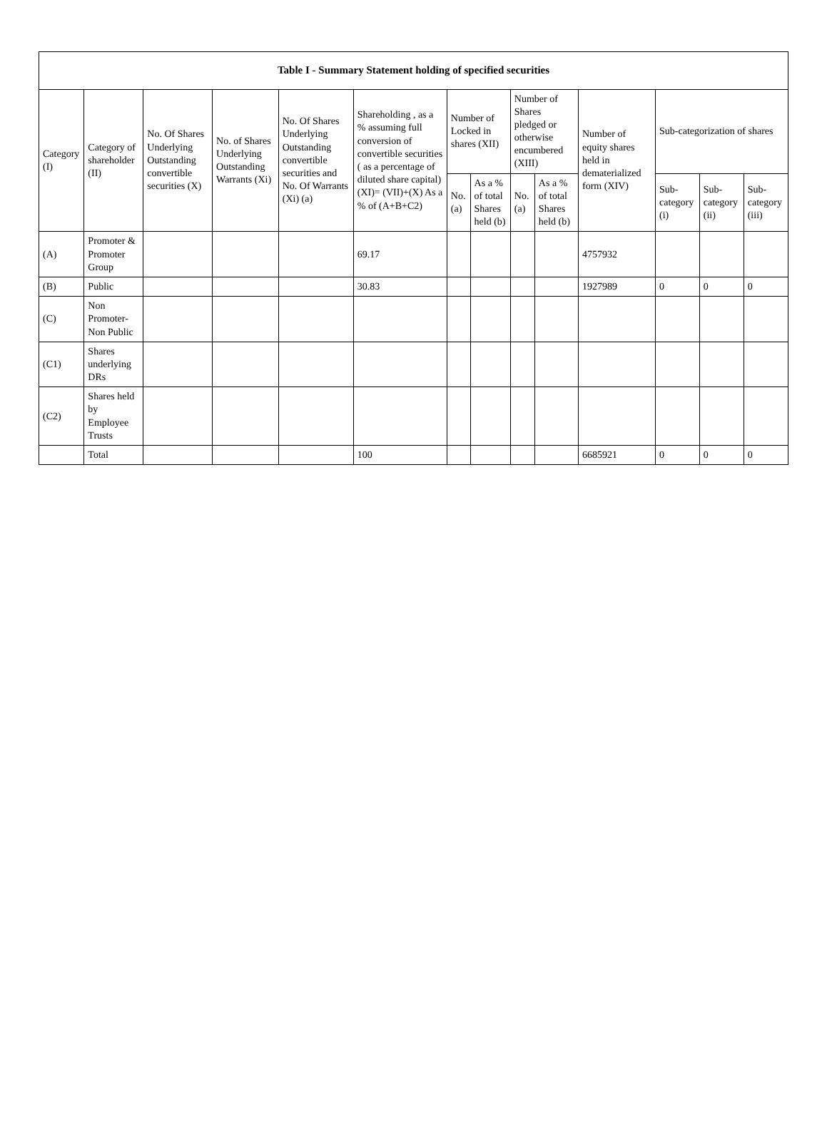| Table I - Summary Statement holding of specified securities | | | | | | | | | | | | | |
| --- | --- | --- | --- | --- | --- | --- | --- | --- | --- | --- | --- | --- | --- |
| Category (I) | Category of shareholder (II) | No. Of Shares Underlying Outstanding convertible securities (X) | No. of Shares Underlying Outstanding Warrants (Xi) | No. Of Shares Underlying Outstanding convertible securities and No. Of Warrants (Xi) (a) | Shareholding , as a % assuming full conversion of convertible securities ( as a percentage of diluted share capital) (XI)= (VII)+(X) As a % of (A+B+C2) | Number of Locked in shares (XII) | | Number of Shares pledged or otherwise encumbered (XIII) | | Number of equity shares held in dematerialized form (XIV) | Sub-categorization of shares | | |
| | | | | | | No. (a) | As a % of total Shares held (b) | No. (a) | As a % of total Shares held (b) | | Sub-category (i) | Sub-category (ii) | Sub-category (iii) |
| (A) | Promoter & Promoter Group | | | | 69.17 | | | | | 4757932 | | | |
| (B) | Public | | | | 30.83 | | | | | 1927989 | 0 | 0 | 0 |
| (C) | Non Promoter- Non Public | | | | | | | | | | | | |
| (C1) | Shares underlying DRs | | | | | | | | | | | | |
| (C2) | Shares held by Employee Trusts | | | | | | | | | | | | |
| | Total | | | | 100 | | | | | 6685921 | 0 | 0 | 0 |